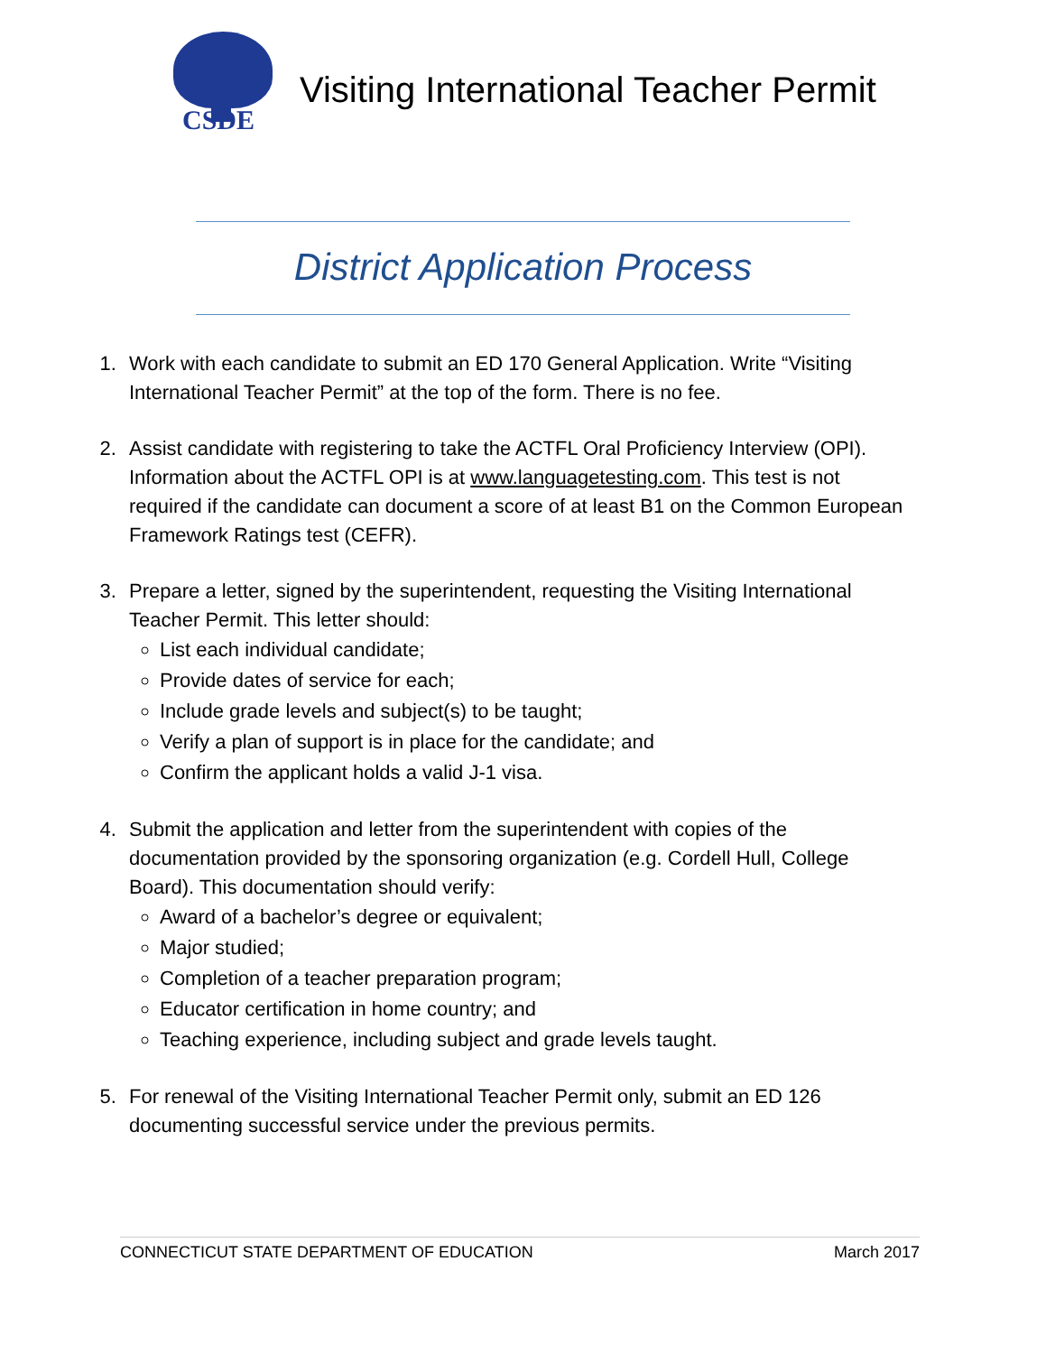CSDE
Visiting International Teacher Permit
District Application Process
1. Work with each candidate to submit an ED 170 General Application. Write “Visiting International Teacher Permit” at the top of the form. There is no fee.
2. Assist candidate with registering to take the ACTFL Oral Proficiency Interview (OPI). Information about the ACTFL OPI is at www.languagetesting.com. This test is not required if the candidate can document a score of at least B1 on the Common European Framework Ratings test (CEFR).
3. Prepare a letter, signed by the superintendent, requesting the Visiting International Teacher Permit. This letter should:
List each individual candidate;
Provide dates of service for each;
Include grade levels and subject(s) to be taught;
Verify a plan of support is in place for the candidate; and
Confirm the applicant holds a valid J-1 visa.
4. Submit the application and letter from the superintendent with copies of the documentation provided by the sponsoring organization (e.g. Cordell Hull, College Board). This documentation should verify:
Award of a bachelor’s degree or equivalent;
Major studied;
Completion of a teacher preparation program;
Educator certification in home country; and
Teaching experience, including subject and grade levels taught.
5. For renewal of the Visiting International Teacher Permit only, submit an ED 126 documenting successful service under the previous permits.
CONNECTICUT STATE DEPARTMENT OF EDUCATION March 2017